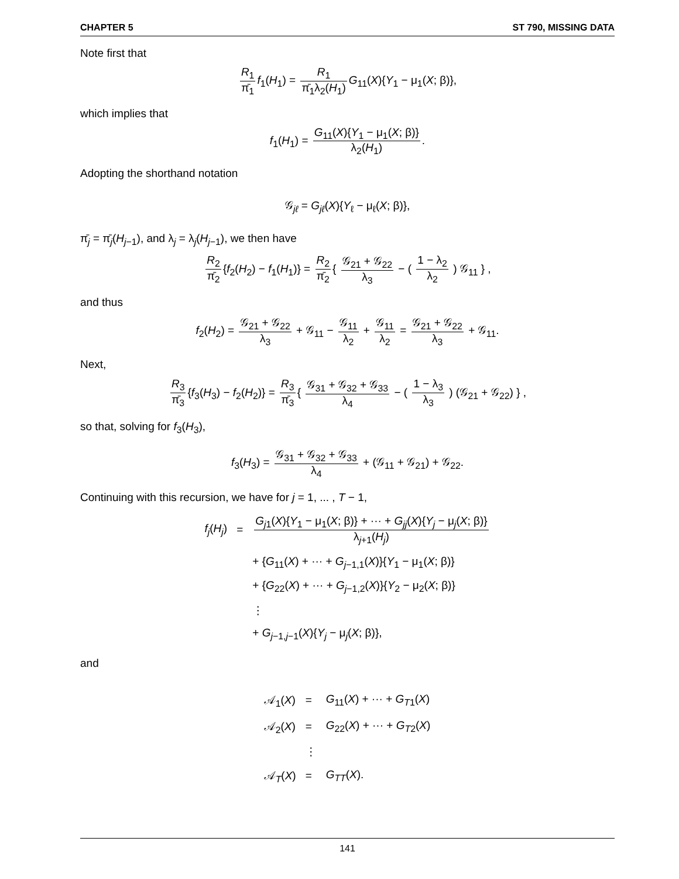CHAPTER 5 ST 790, MISSING DATA
Note first that
R<sub>1</sub> π̄<sub>1</sub> f<sub>1</sub>(H<sub>1</sub>) = R<sub>1</sub> π̄<sub>1</sub>λ<sub>2</sub>(H<sub>1</sub>) G<sub>11</sub>(X){Y<sub>1</sub> − μ<sub>1</sub>(X; β)},
which implies that
f<sub>1</sub>(H<sub>1</sub>) = G<sub>11</sub>(X){Y<sub>1</sub> − μ<sub>1</sub>(X; β)} λ<sub>2</sub>(H<sub>1</sub>).
Adopting the shorthand notation
𝒢<sub>jℓ</sub> = G<sub>jℓ</sub>(X){Y<sub>ℓ</sub> − μ<sub>ℓ</sub>(X; β)},
π̄<sub>j</sub> = π̄<sub>j</sub>(H<sub>j−1</sub>), and λ<sub>j</sub> = λ<sub>j</sub>(H<sub>j−1</sub>), we then have
R<sub>2</sub> π̄<sub>2</sub> {f<sub>2</sub>(H<sub>2</sub>) − f<sub>1</sub>(H<sub>1</sub>)} = R<sub>2</sub> π̄<sub>2</sub> { 𝒢<sub>21</sub> + 𝒢<sub>22</sub> λ<sub>3</sub> − ( 1 − λ<sub>2</sub> λ<sub>2</sub> ) 𝒢<sub>11</sub> } ,
and thus
f<sub>2</sub>(H<sub>2</sub>) = 𝒢<sub>21</sub> + 𝒢<sub>22</sub> λ<sub>3</sub> + 𝒢<sub>11</sub> − 𝒢<sub>11</sub> λ<sub>2</sub> + 𝒢<sub>11</sub> λ<sub>2</sub> = 𝒢<sub>21</sub> + 𝒢<sub>22</sub> λ<sub>3</sub> + 𝒢<sub>11</sub>.
Next,
R<sub>3</sub> π̄<sub>3</sub> {f<sub>3</sub>(H<sub>3</sub>) − f<sub>2</sub>(H<sub>2</sub>)} = R<sub>3</sub> π̄<sub>3</sub> { 𝒢<sub>31</sub> + 𝒢<sub>32</sub> + 𝒢<sub>33</sub> λ<sub>4</sub> − ( 1 − λ<sub>3</sub> λ<sub>3</sub> ) (𝒢<sub>21</sub> + 𝒢<sub>22</sub>) } ,
so that, solving for f<sub>3</sub>(H<sub>3</sub>),
f<sub>3</sub>(H<sub>3</sub>) = 𝒢<sub>31</sub> + 𝒢<sub>32</sub> + 𝒢<sub>33</sub> λ<sub>4</sub> + (𝒢<sub>11</sub> + 𝒢<sub>21</sub>) + 𝒢<sub>22</sub>.
Continuing with this recursion, we have for j = 1, ... , T − 1,
| f<sub>j</sub> ( H<sub>j</sub> ) | = | G<sub>j1</sub>( X ){ Y<sub>1</sub> − μ<sub>1</sub>( X ; β)} + ··· + G<sub>jj</sub> ( X ){ Y<sub>j</sub> − μ<sub>j</sub>( X ; β)} λ<sub>j+1</sub>( H<sub>j</sub> ) |
| | | + { G<sub>11</sub>( X ) + ··· + G<sub>j−1,1</sub>( X )}{ Y<sub>1</sub> − μ<sub>1</sub>( X ; β)} |
| | | + { G<sub>22</sub>( X ) + ··· + G<sub>j−1,2</sub>( X )}{ Y<sub>2</sub> − μ<sub>2</sub>( X ; β)} |
| | | ⋮ |
| | | + G<sub>j−1,j−1</sub>( X ){ Y<sub>j</sub> − μ<sub>j</sub>( X ; β)}, |
and
| 𝒜<sub>1</sub>( X ) | = | G<sub>11</sub>( X ) + ··· + G<sub>T1</sub>( X ) |
| 𝒜<sub>2</sub>( X ) | = | G<sub>22</sub>( X ) + ··· + G<sub>T2</sub>( X ) |
| | ⋮ | |
| 𝒜<sub>T</sub>( X ) | = | G<sub>TT</sub> ( X ). |
141